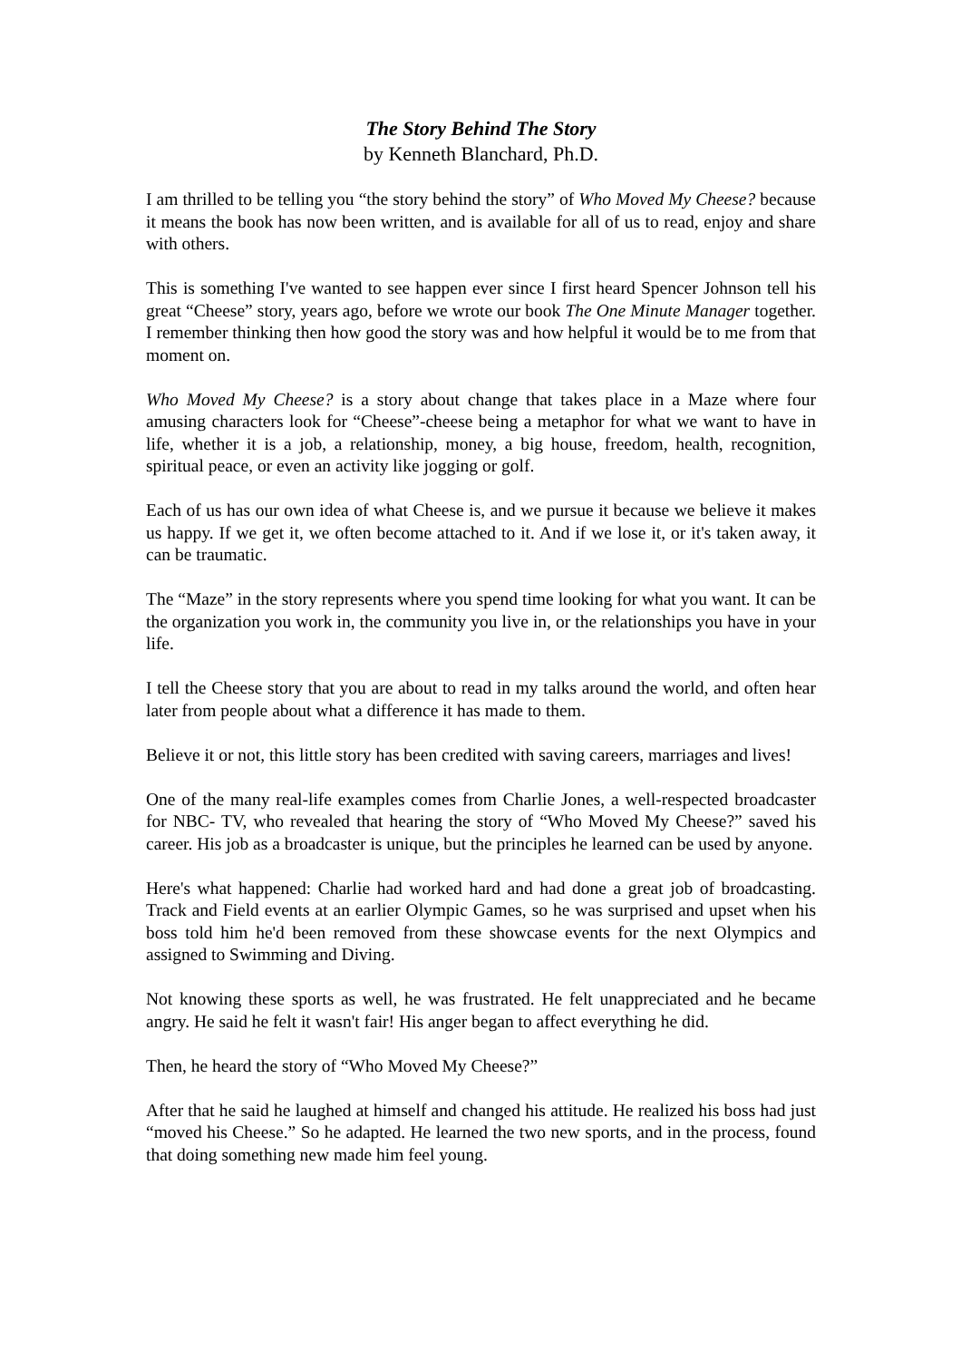The Story Behind The Story
by Kenneth Blanchard, Ph.D.
I am thrilled to be telling you “the story behind the story” of Who Moved My Cheese? because it means the book has now been written, and is available for all of us to read, enjoy and share with others.
This is something I've wanted to see happen ever since I first heard Spencer Johnson tell his great “Cheese” story, years ago, before we wrote our book The One Minute Manager together. I remember thinking then how good the story was and how helpful it would be to me from that moment on.
Who Moved My Cheese? is a story about change that takes place in a Maze where four amusing characters look for “Cheese”-cheese being a metaphor for what we want to have in life, whether it is a job, a relationship, money, a big house, freedom, health, recognition, spiritual peace, or even an activity like jogging or golf.
Each of us has our own idea of what Cheese is, and we pursue it because we believe it makes us happy. If we get it, we often become attached to it. And if we lose it, or it's taken away, it can be traumatic.
The “Maze” in the story represents where you spend time looking for what you want. It can be the organization you work in, the community you live in, or the relationships you have in your life.
I tell the Cheese story that you are about to read in my talks around the world, and often hear later from people about what a difference it has made to them.
Believe it or not, this little story has been credited with saving careers, marriages and lives!
One of the many real-life examples comes from Charlie Jones, a well-respected broadcaster for NBC- TV, who revealed that hearing the story of “Who Moved My Cheese?” saved his career. His job as a broadcaster is unique, but the principles he learned can be used by anyone.
Here's what happened: Charlie had worked hard and had done a great job of broadcasting. Track and Field events at an earlier Olympic Games, so he was surprised and upset when his boss told him he'd been removed from these showcase events for the next Olympics and assigned to Swimming and Diving.
Not knowing these sports as well, he was frustrated. He felt unappreciated and he became angry. He said he felt it wasn't fair! His anger began to affect everything he did.
Then, he heard the story of “Who Moved My Cheese?”
After that he said he laughed at himself and changed his attitude. He realized his boss had just “moved his Cheese.” So he adapted. He learned the two new sports, and in the process, found that doing something new made him feel young.